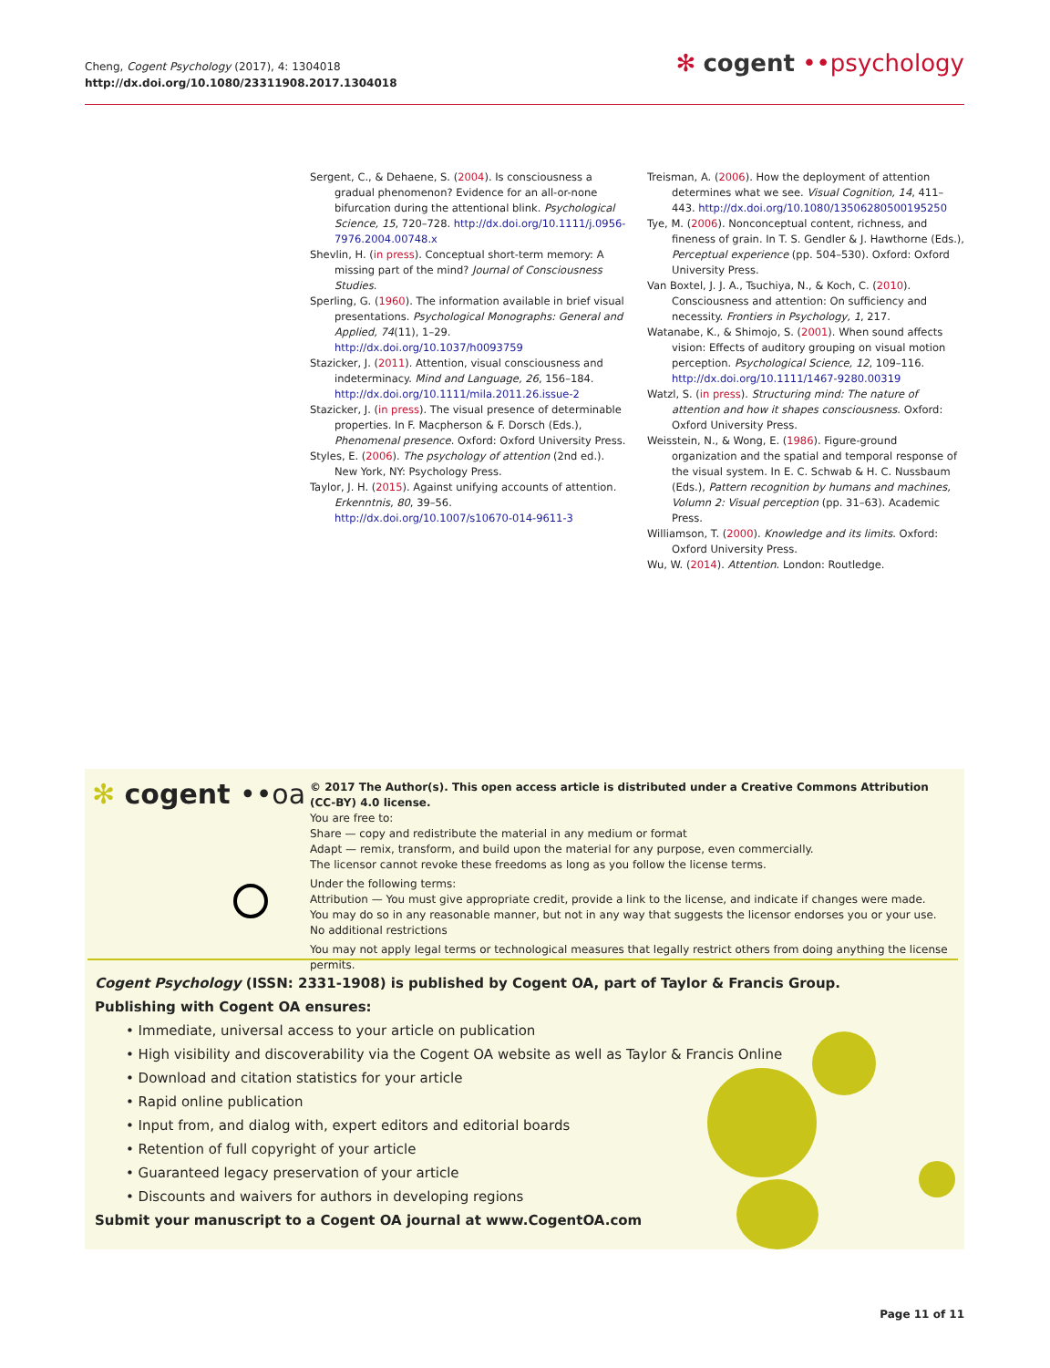Cheng, Cogent Psychology (2017), 4: 1304018
http://dx.doi.org/10.1080/23311908.2017.1304018
✻ cogent ••psychology
Sergent, C., & Dehaene, S. (2004). Is consciousness a gradual phenomenon? Evidence for an all-or-none bifurcation during the attentional blink. Psychological Science, 15, 720–728. http://dx.doi.org/10.1111/j.0956-7976.2004.00748.x
Shevlin, H. (in press). Conceptual short-term memory: A missing part of the mind? Journal of Consciousness Studies.
Sperling, G. (1960). The information available in brief visual presentations. Psychological Monographs: General and Applied, 74(11), 1–29. http://dx.doi.org/10.1037/h0093759
Stazicker, J. (2011). Attention, visual consciousness and indeterminacy. Mind and Language, 26, 156–184. http://dx.doi.org/10.1111/mila.2011.26.issue-2
Stazicker, J. (in press). The visual presence of determinable properties. In F. Macpherson & F. Dorsch (Eds.), Phenomenal presence. Oxford: Oxford University Press.
Styles, E. (2006). The psychology of attention (2nd ed.). New York, NY: Psychology Press.
Taylor, J. H. (2015). Against unifying accounts of attention. Erkenntnis, 80, 39–56. http://dx.doi.org/10.1007/s10670-014-9611-3
Treisman, A. (2006). How the deployment of attention determines what we see. Visual Cognition, 14, 411–443. http://dx.doi.org/10.1080/13506280500195250
Tye, M. (2006). Nonconceptual content, richness, and fineness of grain. In T. S. Gendler & J. Hawthorne (Eds.), Perceptual experience (pp. 504–530). Oxford: Oxford University Press.
Van Boxtel, J. J. A., Tsuchiya, N., & Koch, C. (2010). Consciousness and attention: On sufficiency and necessity. Frontiers in Psychology, 1, 217.
Watanabe, K., & Shimojo, S. (2001). When sound affects vision: Effects of auditory grouping on visual motion perception. Psychological Science, 12, 109–116. http://dx.doi.org/10.1111/1467-9280.00319
Watzl, S. (in press). Structuring mind: The nature of attention and how it shapes consciousness. Oxford: Oxford University Press.
Weisstein, N., & Wong, E. (1986). Figure-ground organization and the spatial and temporal response of the visual system. In E. C. Schwab & H. C. Nussbaum (Eds.), Pattern recognition by humans and machines, Volumn 2: Visual perception (pp. 31–63). Academic Press.
Williamson, T. (2000). Knowledge and its limits. Oxford: Oxford University Press.
Wu, W. (2014). Attention. London: Routledge.
✻ cogent ••oa
© 2017 The Author(s). This open access article is distributed under a Creative Commons Attribution (CC-BY) 4.0 license.
You are free to:
Share — copy and redistribute the material in any medium or format
Adapt — remix, transform, and build upon the material for any purpose, even commercially.
The licensor cannot revoke these freedoms as long as you follow the license terms.
Under the following terms:
Attribution — You must give appropriate credit, provide a link to the license, and indicate if changes were made.
You may do so in any reasonable manner, but not in any way that suggests the licensor endorses you or your use.
No additional restrictions
You may not apply legal terms or technological measures that legally restrict others from doing anything the license permits.
Cogent Psychology (ISSN: 2331-1908) is published by Cogent OA, part of Taylor & Francis Group.
Publishing with Cogent OA ensures:
• Immediate, universal access to your article on publication
• High visibility and discoverability via the Cogent OA website as well as Taylor & Francis Online
• Download and citation statistics for your article
• Rapid online publication
• Input from, and dialog with, expert editors and editorial boards
• Retention of full copyright of your article
• Guaranteed legacy preservation of your article
• Discounts and waivers for authors in developing regions
Submit your manuscript to a Cogent OA journal at www.CogentOA.com
Page 11 of 11